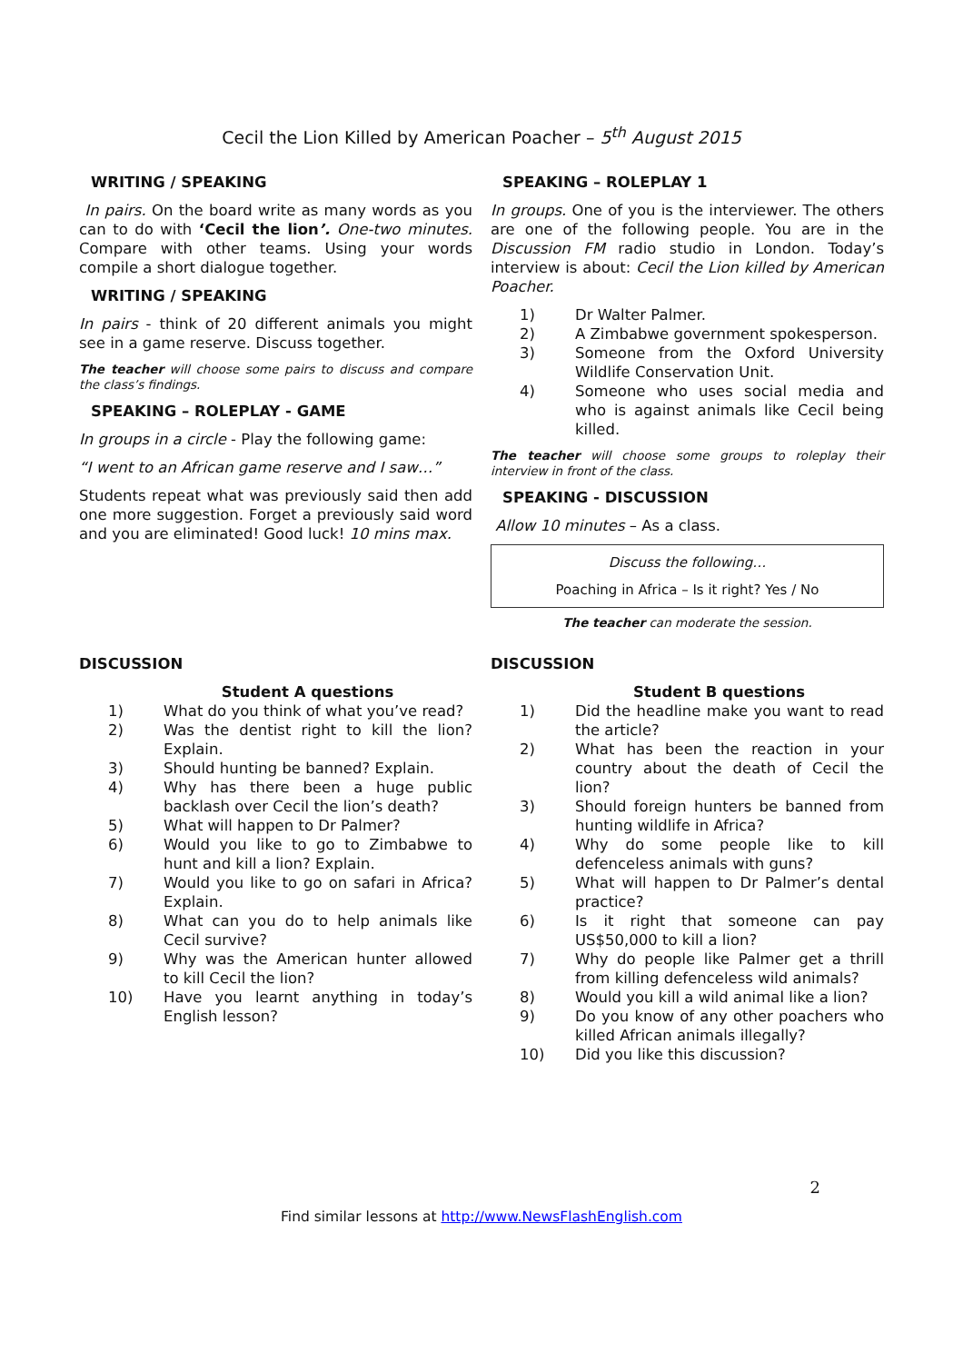Cecil the Lion Killed by American Poacher – 5<sup>th</sup> August 2015
WRITING / SPEAKING
In pairs. On the board write as many words as you can to do with ‘Cecil the lion’. One-two minutes. Compare with other teams. Using your words compile a short dialogue together.
WRITING / SPEAKING
In pairs - think of 20 different animals you might see in a game reserve. Discuss together.
The teacher will choose some pairs to discuss and compare the class’s findings.
SPEAKING – ROLEPLAY - GAME
In groups in a circle - Play the following game:
“I went to an African game reserve and I saw…”
Students repeat what was previously said then add one more suggestion. Forget a previously said word and you are eliminated! Good luck! 10 mins max.
SPEAKING – ROLEPLAY 1
In groups. One of you is the interviewer. The others are one of the following people. You are in the Discussion FM radio studio in London. Today’s interview is about: Cecil the Lion killed by American Poacher.
1) Dr Walter Palmer.
2) A Zimbabwe government spokesperson.
3) Someone from the Oxford University Wildlife Conservation Unit.
4) Someone who uses social media and who is against animals like Cecil being killed.
The teacher will choose some groups to roleplay their interview in front of the class.
SPEAKING - DISCUSSION
Allow 10 minutes – As a class.
Discuss the following…
Poaching in Africa – Is it right? Yes / No
The teacher can moderate the session.
DISCUSSION
Student A questions
1) What do you think of what you’ve read?
2) Was the dentist right to kill the lion? Explain.
3) Should hunting be banned? Explain.
4) Why has there been a huge public backlash over Cecil the lion’s death?
5) What will happen to Dr Palmer?
6) Would you like to go to Zimbabwe to hunt and kill a lion? Explain.
7) Would you like to go on safari in Africa? Explain.
8) What can you do to help animals like Cecil survive?
9) Why was the American hunter allowed to kill Cecil the lion?
10) Have you learnt anything in today’s English lesson?
DISCUSSION
Student B questions
1) Did the headline make you want to read the article?
2) What has been the reaction in your country about the death of Cecil the lion?
3) Should foreign hunters be banned from hunting wildlife in Africa?
4) Why do some people like to kill defenceless animals with guns?
5) What will happen to Dr Palmer’s dental practice?
6) Is it right that someone can pay US$50,000 to kill a lion?
7) Why do people like Palmer get a thrill from killing defenceless wild animals?
8) Would you kill a wild animal like a lion?
9) Do you know of any other poachers who killed African animals illegally?
10) Did you like this discussion?
2
Find similar lessons at http://www.NewsFlashEnglish.com